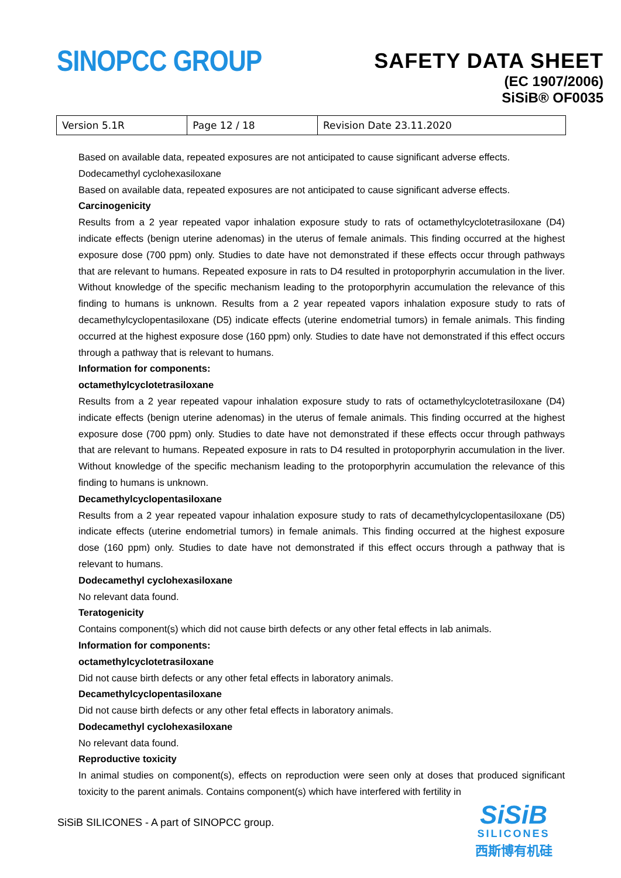SINOPCC GROUP
SAFETY DATA SHEET
(EC 1907/2006)
SiSiB® OF0035
| Version 5.1R | Page 12 / 18 | Revision Date 23.11.2020 |
Based on available data, repeated exposures are not anticipated to cause significant adverse effects.
Dodecamethyl cyclohexasiloxane
Based on available data, repeated exposures are not anticipated to cause significant adverse effects.
Carcinogenicity
Results from a 2 year repeated vapor inhalation exposure study to rats of octamethylcyclotetrasiloxane (D4) indicate effects (benign uterine adenomas) in the uterus of female animals. This finding occurred at the highest exposure dose (700 ppm) only. Studies to date have not demonstrated if these effects occur through pathways that are relevant to humans. Repeated exposure in rats to D4 resulted in protoporphyrin accumulation in the liver. Without knowledge of the specific mechanism leading to the protoporphyrin accumulation the relevance of this finding to humans is unknown. Results from a 2 year repeated vapors inhalation exposure study to rats of decamethylcyclopentasiloxane (D5) indicate effects (uterine endometrial tumors) in female animals. This finding occurred at the highest exposure dose (160 ppm) only. Studies to date have not demonstrated if this effect occurs through a pathway that is relevant to humans.
Information for components:
octamethylcyclotetrasiloxane
Results from a 2 year repeated vapour inhalation exposure study to rats of octamethylcyclotetrasiloxane (D4) indicate effects (benign uterine adenomas) in the uterus of female animals. This finding occurred at the highest exposure dose (700 ppm) only. Studies to date have not demonstrated if these effects occur through pathways that are relevant to humans. Repeated exposure in rats to D4 resulted in protoporphyrin accumulation in the liver. Without knowledge of the specific mechanism leading to the protoporphyrin accumulation the relevance of this finding to humans is unknown.
Decamethylcyclopentasiloxane
Results from a 2 year repeated vapour inhalation exposure study to rats of decamethylcyclopentasiloxane (D5) indicate effects (uterine endometrial tumors) in female animals. This finding occurred at the highest exposure dose (160 ppm) only. Studies to date have not demonstrated if this effect occurs through a pathway that is relevant to humans.
Dodecamethyl cyclohexasiloxane
No relevant data found.
Teratogenicity
Contains component(s) which did not cause birth defects or any other fetal effects in lab animals.
Information for components:
octamethylcyclotetrasiloxane
Did not cause birth defects or any other fetal effects in laboratory animals.
Decamethylcyclopentasiloxane
Did not cause birth defects or any other fetal effects in laboratory animals.
Dodecamethyl cyclohexasiloxane
No relevant data found.
Reproductive toxicity
In animal studies on component(s), effects on reproduction were seen only at doses that produced significant toxicity to the parent animals. Contains component(s) which have interfered with fertility in
SiSiB SILICONES - A part of SINOPCC group.
SiSiB
SILICONES
西斯博有机硅